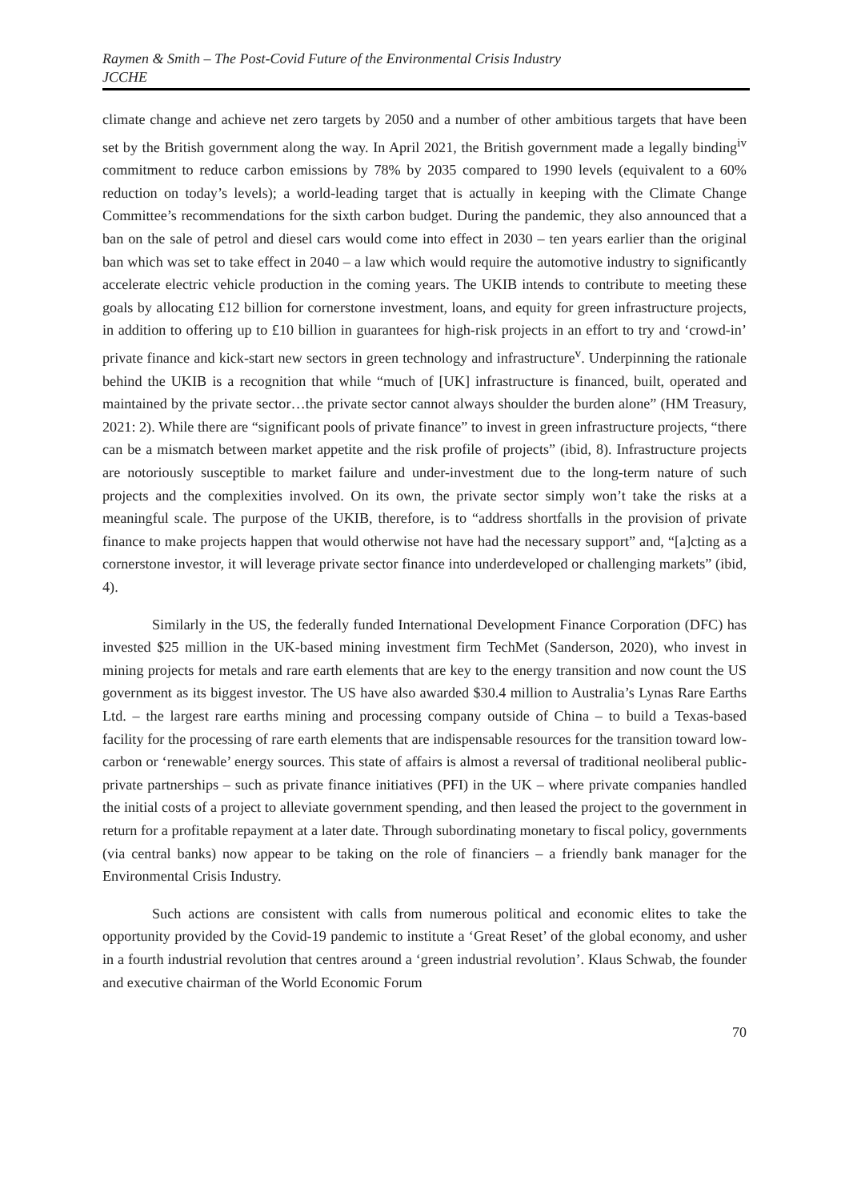Raymen & Smith – The Post-Covid Future of the Environmental Crisis Industry
JCCHE
climate change and achieve net zero targets by 2050 and a number of other ambitious targets that have been set by the British government along the way. In April 2021, the British government made a legally binding<sup>iv</sup> commitment to reduce carbon emissions by 78% by 2035 compared to 1990 levels (equivalent to a 60% reduction on today’s levels); a world-leading target that is actually in keeping with the Climate Change Committee’s recommendations for the sixth carbon budget. During the pandemic, they also announced that a ban on the sale of petrol and diesel cars would come into effect in 2030 – ten years earlier than the original ban which was set to take effect in 2040 – a law which would require the automotive industry to significantly accelerate electric vehicle production in the coming years. The UKIB intends to contribute to meeting these goals by allocating £12 billion for cornerstone investment, loans, and equity for green infrastructure projects, in addition to offering up to £10 billion in guarantees for high-risk projects in an effort to try and ‘crowd-in’ private finance and kick-start new sectors in green technology and infrastructure<sup>v</sup>. Underpinning the rationale behind the UKIB is a recognition that while “much of [UK] infrastructure is financed, built, operated and maintained by the private sector…the private sector cannot always shoulder the burden alone” (HM Treasury, 2021: 2). While there are “significant pools of private finance” to invest in green infrastructure projects, “there can be a mismatch between market appetite and the risk profile of projects” (ibid, 8). Infrastructure projects are notoriously susceptible to market failure and under-investment due to the long-term nature of such projects and the complexities involved. On its own, the private sector simply won’t take the risks at a meaningful scale. The purpose of the UKIB, therefore, is to “address shortfalls in the provision of private finance to make projects happen that would otherwise not have had the necessary support” and, “[a]cting as a cornerstone investor, it will leverage private sector finance into underdeveloped or challenging markets” (ibid, 4).
Similarly in the US, the federally funded International Development Finance Corporation (DFC) has invested $25 million in the UK-based mining investment firm TechMet (Sanderson, 2020), who invest in mining projects for metals and rare earth elements that are key to the energy transition and now count the US government as its biggest investor. The US have also awarded $30.4 million to Australia’s Lynas Rare Earths Ltd. – the largest rare earths mining and processing company outside of China – to build a Texas-based facility for the processing of rare earth elements that are indispensable resources for the transition toward low-carbon or ‘renewable’ energy sources. This state of affairs is almost a reversal of traditional neoliberal public-private partnerships – such as private finance initiatives (PFI) in the UK – where private companies handled the initial costs of a project to alleviate government spending, and then leased the project to the government in return for a profitable repayment at a later date. Through subordinating monetary to fiscal policy, governments (via central banks) now appear to be taking on the role of financiers – a friendly bank manager for the Environmental Crisis Industry.
Such actions are consistent with calls from numerous political and economic elites to take the opportunity provided by the Covid-19 pandemic to institute a ‘Great Reset’ of the global economy, and usher in a fourth industrial revolution that centres around a ‘green industrial revolution’. Klaus Schwab, the founder and executive chairman of the World Economic Forum
70